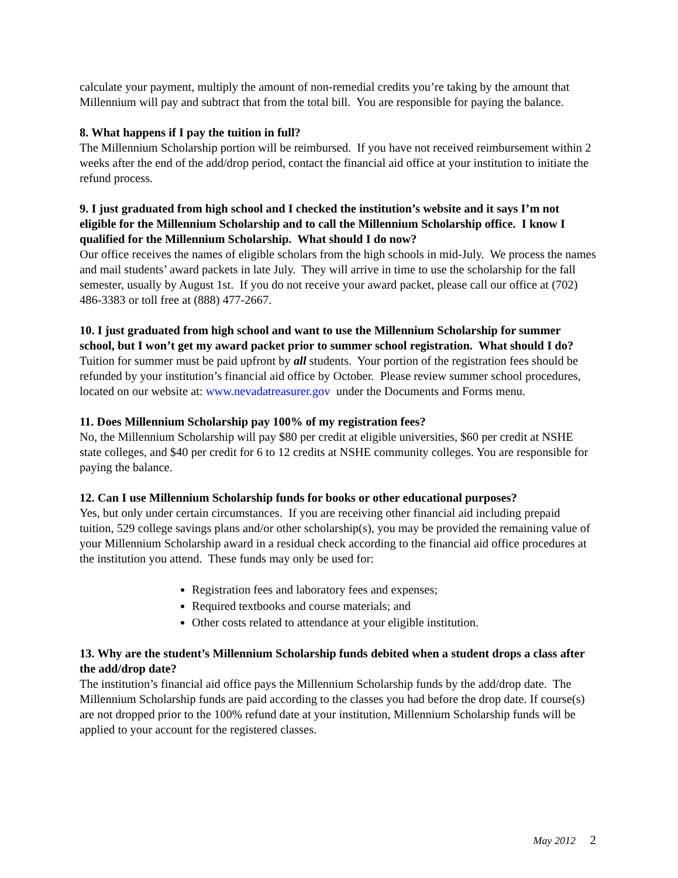calculate your payment, multiply the amount of non-remedial credits you’re taking by the amount that Millennium will pay and subtract that from the total bill. You are responsible for paying the balance.
8. What happens if I pay the tuition in full?
The Millennium Scholarship portion will be reimbursed. If you have not received reimbursement within 2 weeks after the end of the add/drop period, contact the financial aid office at your institution to initiate the refund process.
9. I just graduated from high school and I checked the institution’s website and it says I’m not eligible for the Millennium Scholarship and to call the Millennium Scholarship office. I know I qualified for the Millennium Scholarship. What should I do now?
Our office receives the names of eligible scholars from the high schools in mid-July. We process the names and mail students’ award packets in late July. They will arrive in time to use the scholarship for the fall semester, usually by August 1st. If you do not receive your award packet, please call our office at (702) 486-3383 or toll free at (888) 477-2667.
10. I just graduated from high school and want to use the Millennium Scholarship for summer school, but I won’t get my award packet prior to summer school registration. What should I do?
Tuition for summer must be paid upfront by all students. Your portion of the registration fees should be refunded by your institution’s financial aid office by October. Please review summer school procedures, located on our website at: www.nevadatreasurer.gov under the Documents and Forms menu.
11. Does Millennium Scholarship pay 100% of my registration fees?
No, the Millennium Scholarship will pay $80 per credit at eligible universities, $60 per credit at NSHE state colleges, and $40 per credit for 6 to 12 credits at NSHE community colleges. You are responsible for paying the balance.
12. Can I use Millennium Scholarship funds for books or other educational purposes?
Yes, but only under certain circumstances. If you are receiving other financial aid including prepaid tuition, 529 college savings plans and/or other scholarship(s), you may be provided the remaining value of your Millennium Scholarship award in a residual check according to the financial aid office procedures at the institution you attend. These funds may only be used for:
Registration fees and laboratory fees and expenses;
Required textbooks and course materials; and
Other costs related to attendance at your eligible institution.
13. Why are the student’s Millennium Scholarship funds debited when a student drops a class after the add/drop date?
The institution’s financial aid office pays the Millennium Scholarship funds by the add/drop date. The Millennium Scholarship funds are paid according to the classes you had before the drop date. If course(s) are not dropped prior to the 100% refund date at your institution, Millennium Scholarship funds will be applied to your account for the registered classes.
May 2012 2